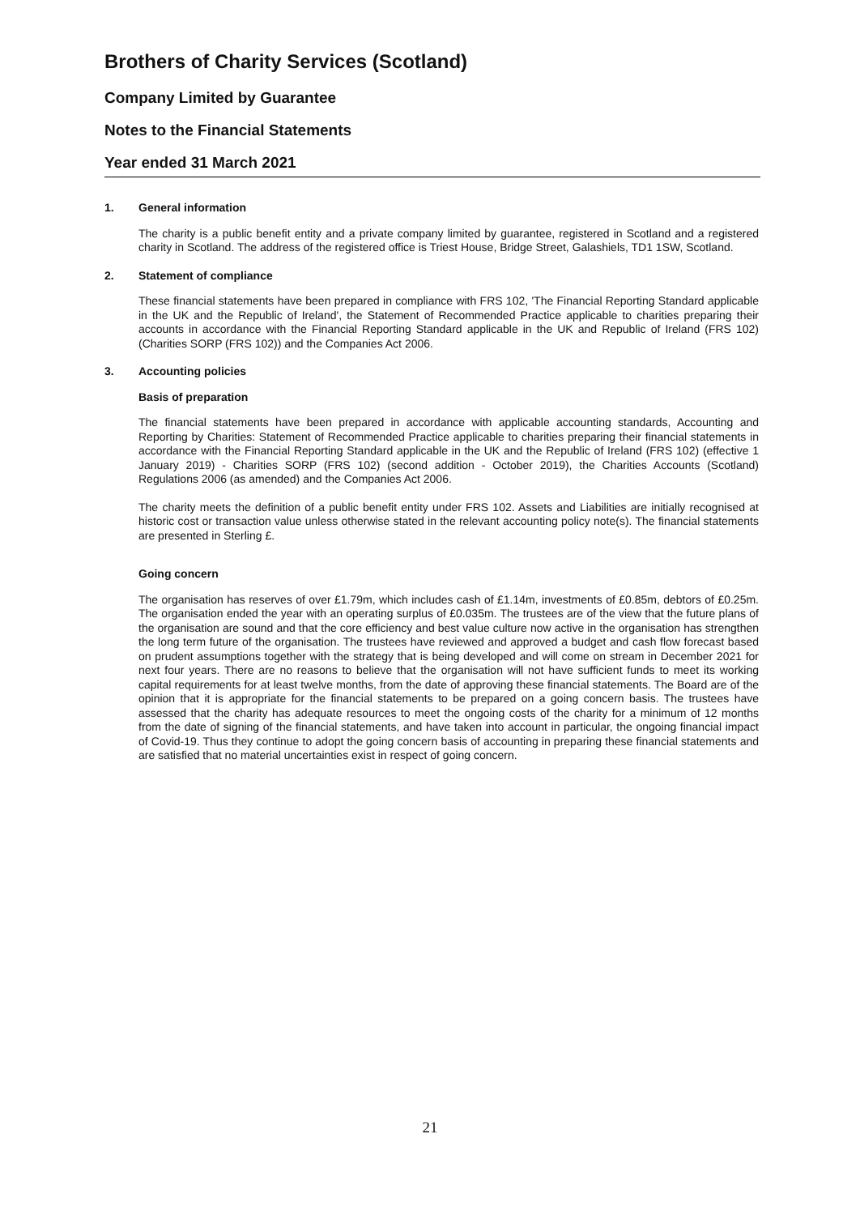Brothers of Charity Services (Scotland)
Company Limited by Guarantee
Notes to the Financial Statements
Year ended 31 March 2021
1. General information
The charity is a public benefit entity and a private company limited by guarantee, registered in Scotland and a registered charity in Scotland. The address of the registered office is Triest House, Bridge Street, Galashiels, TD1 1SW, Scotland.
2. Statement of compliance
These financial statements have been prepared in compliance with FRS 102, 'The Financial Reporting Standard applicable in the UK and the Republic of Ireland', the Statement of Recommended Practice applicable to charities preparing their accounts in accordance with the Financial Reporting Standard applicable in the UK and Republic of Ireland (FRS 102) (Charities SORP (FRS 102)) and the Companies Act 2006.
3. Accounting policies
Basis of preparation
The financial statements have been prepared in accordance with applicable accounting standards, Accounting and Reporting by Charities: Statement of Recommended Practice applicable to charities preparing their financial statements in accordance with the Financial Reporting Standard applicable in the UK and the Republic of Ireland (FRS 102) (effective 1 January 2019) - Charities SORP (FRS 102) (second addition - October 2019), the Charities Accounts (Scotland) Regulations 2006 (as amended) and the Companies Act 2006.
The charity meets the definition of a public benefit entity under FRS 102. Assets and Liabilities are initially recognised at historic cost or transaction value unless otherwise stated in the relevant accounting policy note(s). The financial statements are presented in Sterling £.
Going concern
The organisation has reserves of over £1.79m, which includes cash of £1.14m, investments of £0.85m, debtors of £0.25m. The organisation ended the year with an operating surplus of £0.035m. The trustees are of the view that the future plans of the organisation are sound and that the core efficiency and best value culture now active in the organisation has strengthen the long term future of the organisation. The trustees have reviewed and approved a budget and cash flow forecast based on prudent assumptions together with the strategy that is being developed and will come on stream in December 2021 for next four years. There are no reasons to believe that the organisation will not have sufficient funds to meet its working capital requirements for at least twelve months, from the date of approving these financial statements. The Board are of the opinion that it is appropriate for the financial statements to be prepared on a going concern basis. The trustees have assessed that the charity has adequate resources to meet the ongoing costs of the charity for a minimum of 12 months from the date of signing of the financial statements, and have taken into account in particular, the ongoing financial impact of Covid-19. Thus they continue to adopt the going concern basis of accounting in preparing these financial statements and are satisfied that no material uncertainties exist in respect of going concern.
21